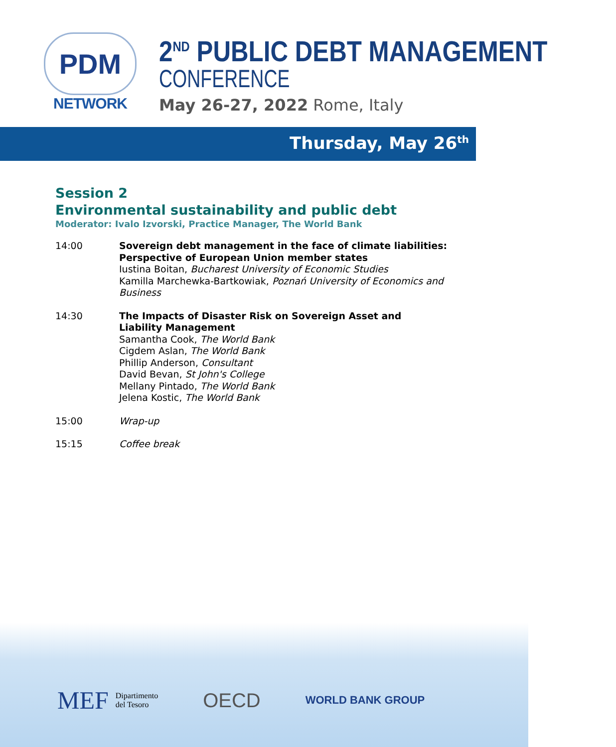PDM
NETWORK
2<sup>ND</sup> PUBLIC DEBT MANAGEMENT
CONFERENCE
May 26-27, 2022 Rome, Italy
Thursday, May 26<sup>th</sup>
Session 2
Environmental sustainability and public debt
Moderator: Ivalo Izvorski, Practice Manager, The World Bank
14:00 Sovereign debt management in the face of climate liabilities: Perspective of European Union member states
Iustina Boitan, Bucharest University of Economic Studies
Kamilla Marchewka-Bartkowiak, Poznań University of Economics and Business
14:30 The Impacts of Disaster Risk on Sovereign Asset and
Liability Management
Samantha Cook, The World Bank
Cigdem Aslan, The World Bank
Phillip Anderson, Consultant
David Bevan, St John's College
Mellany Pintado, The World Bank
Jelena Kostic, The World Bank
15:00 Wrap-up
15:15 Coffee break
MEF Dipartimento
del Tesoro
OECD
WORLD BANK GROUP